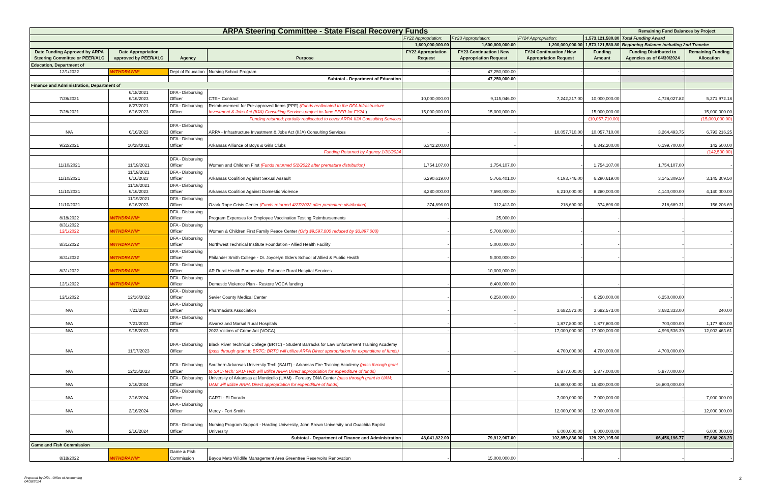| ARPA Steering Committee - State Fiscal Recovery Funds | | | | | | | | Remaining Fund Balances by Project | |
| | | | | FY22 Appropriation: | FY23 Appropriation: | FY24 Appropriation: | 1,573,121,580.80 | Total Funding Award | |
| | | | | 1,600,000,000.00 | 1,600,000,000.00 | 1,200,000,000.00 | 1,573,121,580.80 | Beginning Balance including 2nd Tranche | |
| Date Funding Approved by ARPA Steering Committee or PEER/ALC | Date Appropriation approved by PEER/ALC | Agency | Purpose | FY22 Appropriation Request | FY23 Continuation / New Appropriation Request | FY24 Continuation / New Appropriation Request | Funding Amount | Funding Distributed to Agencies as of 04/30/2024 | Remaining Funding Allocation |
| Education, Department of | | | | | | | | | |
| 12/1/2022 | WITHDRAWN* | Dept of Education | Nursing School Program | - | 47,250,000.00 | - | - | - | - |
| | | | Subtotal - Department of Education | - | 47,250,000.00 | - | - | - | - |
| Finance and Administration, Department of | | | | | | | | | |
| 7/28/2021 | 6/18/2021 6/16/2023 | DFA - Disbursing Officer | CTEH Contract | 10,000,000.00 | 9,115,046.00 | 7,242,317.00 | 10,000,000.00 | 4,728,027.82 | 5,271,972.18 |
| 7/28/2021 | 8/27/2021 6/16/2023 | DFA - Disbursing Officer | Reimbursement for Pre-approved Items (PPE) (Funds reallocated to the DFA Infrastructure Investment & Jobs Act (IIJA) Consulting Services project in June PEER for FY24 ) | 15,000,000.00 | 15,000,000.00 | - | 15,000,000.00 | - | 15,000,000.00 |
| | | | Funding returned; partially reallocated to cover ARPA-IIJA Consulting Services | | | | (10,057,710.00) | | (15,000,000.00) |
| N/A | 6/16/2023 | DFA - Disbursing Officer | ARPA - Infrastructure Investment & Jobs Act (IIJA) Consulting Services | - | - | 10,057,710.00 | 10,057,710.00 | 3,264,493.75 | 6,793,216.25 |
| 9/22/2021 | 10/28/2021 | DFA - Disbursing Officer | Arkansas Alliance of Boys & Girls Clubs | 6,342,200.00 | - | - | 6,342,200.00 | 6,199,700.00 | 142,500.00 |
| | | | Funding Returned by Agency 1/31/2024 | | | | | | (142,500.00) |
| 11/10/2021 | 11/19/2021 | DFA - Disbursing Officer | Women and Children First (Funds returned 5/2/2022 after premature distribution) | 1,754,107.00 | 1,754,107.00 | - | 1,754,107.00 | 1,754,107.00 | - |
| 11/10/2021 | 11/19/2021 6/16/2023 | DFA - Disbursing Officer | Arkansas Coalition Against Sexual Assault | 6,290,619.00 | 5,766,401.00 | 4,193,746.00 | 6,290,619.00 | 3,145,309.50 | 3,145,309.50 |
| 11/10/2021 | 11/19/2021 6/16/2023 | DFA - Disbursing Officer | Arkansas Coalition Against Domestic Violence | 8,280,000.00 | 7,590,000.00 | 6,210,000.00 | 8,280,000.00 | 4,140,000.00 | 4,140,000.00 |
| 11/10/2021 | 11/19/2021 6/16/2023 | DFA - Disbursing Officer | Ozark Rape Crisis Center (Funds returned 4/27/2022 after premature distribution) | 374,896.00 | 312,413.00 | 218,690.00 | 374,896.00 | 218,689.31 | 156,206.69 |
| 8/18/2022 | WITHDRAWN* | DFA - Disbursing Officer | Program Expenses for Employee Vaccination Testing Reimbursements | - | 25,000.00 | - | - | - | - |
| 8/31/2022 12/1/2022 | WITHDRAWN* | DFA - Disbursing Officer | Women & Children First Family Peace Center (Orig $9,597,000 reduced by $3,897,000) | - | 5,700,000.00 | - | - | - | - |
| 8/31/2022 | WITHDRAWN* | DFA - Disbursing Officer | Northwest Technical Institute Foundation - Allied Health Facility | - | 5,000,000.00 | - | - | - | - |
| 8/31/2022 | WITHDRAWN* | DFA - Disbursing Officer | Philander Smith College - Dr. Joycelyn Elders School of Allied & Public Health | - | 5,000,000.00 | - | - | - | - |
| 8/31/2022 | WITHDRAWN* | DFA - Disbursing Officer | AR Rural Health Partnership - Enhance Rural Hospital Services | - | 10,000,000.00 | - | - | - | - |
| 12/1/2022 | WITHDRAWN* | DFA - Disbursing Officer | Domestic Violence Plan - Restore VOCA funding | - | 8,400,000.00 | - | - | - | - |
| 12/1/2022 | 12/16/2022 | DFA - Disbursing Officer | Sevier County Medical Center | - | 6,250,000.00 | - | 6,250,000.00 | 6,250,000.00 | - |
| N/A | 7/21/2023 | DFA - Disbursing Officer | Pharmacists Association | - | - | 3,682,573.00 | 3,682,573.00 | 3,682,333.00 | 240.00 |
| N/A | 7/21/2023 | DFA - Disbursing Officer | Alvarez and Marsal Rural Hospitals | - | - | 1,877,800.00 | 1,877,800.00 | 700,000.00 | 1,177,800.00 |
| N/A | 9/15/2023 | DFA | 2023 Victims of Crime Act (VOCA) | - | - | 17,000,000.00 | 17,000,000.00 | 4,996,536.39 | 12,003,463.61 |
| N/A | 11/17/2023 | DFA - Disbursing Officer | Black River Technical College (BRTC) - Student Barracks for Law Enforcement Training Academy (pass through grant to BRTC; BRTC will utilize ARPA Direct appropriation for expenditure of funds) | - | - | 4,700,000.00 | 4,700,000.00 | 4,700,000.00 | - |
| N/A | 12/15/2023 | DFA - Disbursing Officer | Southern Arkansas University Tech (SAUT) - Arkansas Fire Training Academy (pass through grant to SAU-Tech; SAU-Tech will utilize ARPA Direct appropriation for expenditure of funds) | - | - | 5,877,000.00 | 5,877,000.00 | 5,877,000.00 | - |
| N/A | 2/16/2024 | DFA - Disbursing Officer | University of Arkansas at Monticello (UAM) - Forestry DNA Center (pass through grant to UAM; UAM will utilize ARPA Direct appropriation for expenditure of funds) | | | 16,800,000.00 | 16,800,000.00 | 16,800,000.00 | - |
| N/A | 2/16/2024 | DFA - Disbursing Officer | CARTI - El Dorado | | | 7,000,000.00 | 7,000,000.00 | - | 7,000,000.00 |
| N/A | 2/16/2024 | DFA - Disbursing Officer | Mercy - Fort Smith | | | 12,000,000.00 | 12,000,000.00 | - | 12,000,000.00 |
| N/A | 2/16/2024 | DFA - Disbursing Officer | Nursing Program Support - Harding University, John Brown University and Ouachita Baptist University | | | 6,000,000.00 | 6,000,000.00 | - | 6,000,000.00 |
| | | | Subtotal - Department of Finance and Administration | 48,041,822.00 | 79,912,967.00 | 102,859,836.00 | 129,229,195.00 | 66,456,196.77 | 57,688,208.23 |
| Game and Fish Commission | | | | | | | | | |
| 8/18/2022 | WITHDRAWN* | Game & Fish Commission | Bayou Meto Wildlife Management Area Greentree Reservoirs Renovation | - | 15,000,000.00 | - | - | - | - |
Prepared by DFA - Office of Accounting
04/30/2024
2